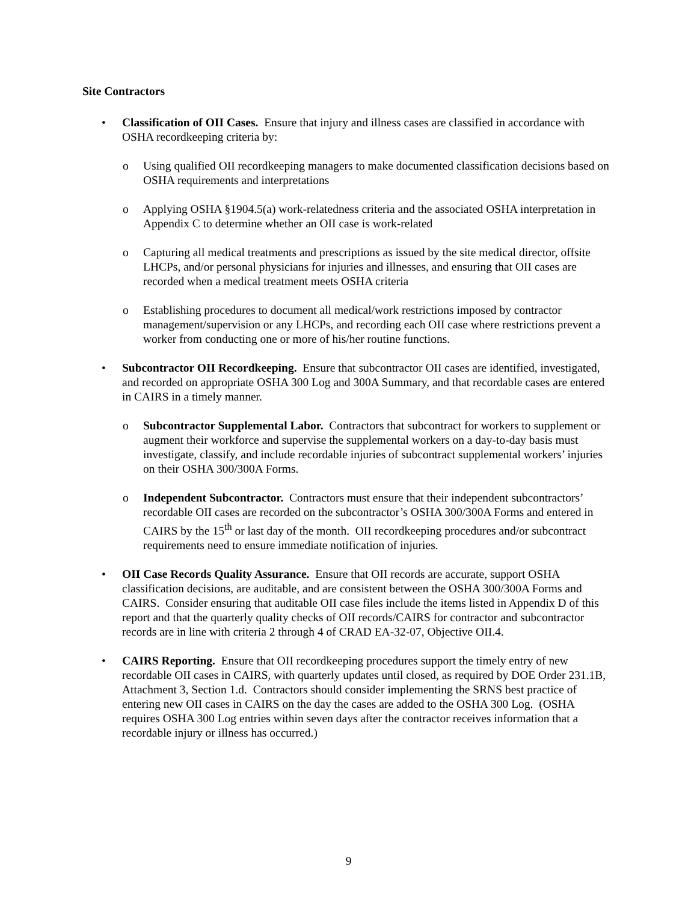Site Contractors
• Classification of OII Cases. Ensure that injury and illness cases are classified in accordance with OSHA recordkeeping criteria by:
o Using qualified OII recordkeeping managers to make documented classification decisions based on OSHA requirements and interpretations
o Applying OSHA §1904.5(a) work-relatedness criteria and the associated OSHA interpretation in Appendix C to determine whether an OII case is work-related
o Capturing all medical treatments and prescriptions as issued by the site medical director, offsite LHCPs, and/or personal physicians for injuries and illnesses, and ensuring that OII cases are recorded when a medical treatment meets OSHA criteria
o Establishing procedures to document all medical/work restrictions imposed by contractor management/supervision or any LHCPs, and recording each OII case where restrictions prevent a worker from conducting one or more of his/her routine functions.
• Subcontractor OII Recordkeeping. Ensure that subcontractor OII cases are identified, investigated, and recorded on appropriate OSHA 300 Log and 300A Summary, and that recordable cases are entered in CAIRS in a timely manner.
o Subcontractor Supplemental Labor. Contractors that subcontract for workers to supplement or augment their workforce and supervise the supplemental workers on a day-to-day basis must investigate, classify, and include recordable injuries of subcontract supplemental workers’ injuries on their OSHA 300/300A Forms.
o Independent Subcontractor. Contractors must ensure that their independent subcontractors’ recordable OII cases are recorded on the subcontractor’s OSHA 300/300A Forms and entered in CAIRS by the 15<sup>th</sup> or last day of the month. OII recordkeeping procedures and/or subcontract requirements need to ensure immediate notification of injuries.
• OII Case Records Quality Assurance. Ensure that OII records are accurate, support OSHA classification decisions, are auditable, and are consistent between the OSHA 300/300A Forms and CAIRS. Consider ensuring that auditable OII case files include the items listed in Appendix D of this report and that the quarterly quality checks of OII records/CAIRS for contractor and subcontractor records are in line with criteria 2 through 4 of CRAD EA-32-07, Objective OII.4.
• CAIRS Reporting. Ensure that OII recordkeeping procedures support the timely entry of new recordable OII cases in CAIRS, with quarterly updates until closed, as required by DOE Order 231.1B, Attachment 3, Section 1.d. Contractors should consider implementing the SRNS best practice of entering new OII cases in CAIRS on the day the cases are added to the OSHA 300 Log. (OSHA requires OSHA 300 Log entries within seven days after the contractor receives information that a recordable injury or illness has occurred.)
9